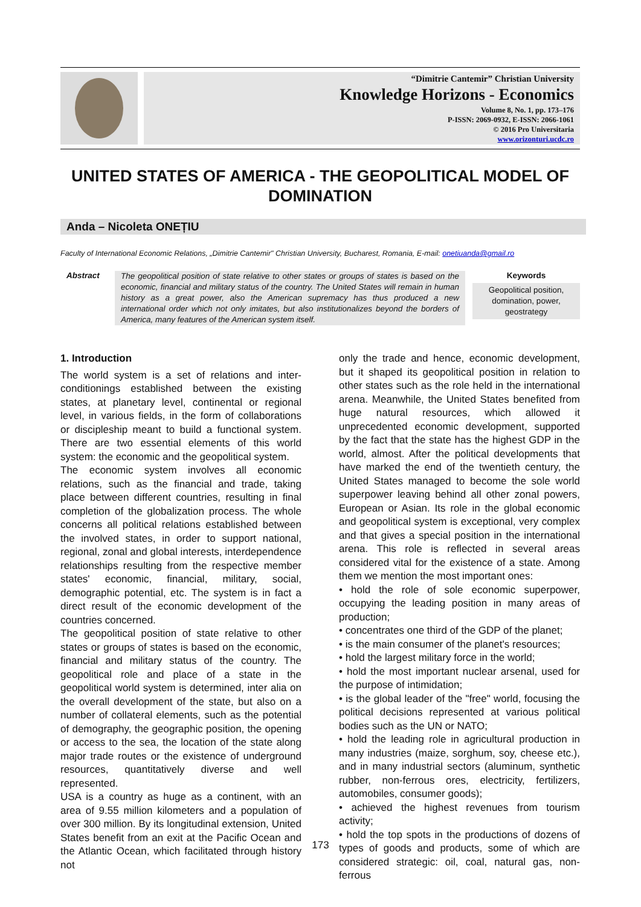“Dimitrie Cantemir” Christian University
Knowledge Horizons - Economics
Volume 8, No. 1, pp. 173–176
P-ISSN: 2069-0932, E-ISSN: 2066-1061
© 2016 Pro Universitaria
www.orizonturi.ucdc.ro
UNITED STATES OF AMERICA - THE GEOPOLITICAL MODEL OF DOMINATION
Anda – Nicoleta ONEȚIU
Faculty of International Economic Relations, „Dimitrie Cantemir" Christian University, Bucharest, Romania, E-mail: onetiuanda@gmail.ro
Abstract
The geopolitical position of state relative to other states or groups of states is based on the economic, financial and military status of the country. The United States will remain in human history as a great power, also the American supremacy has thus produced a new international order which not only imitates, but also institutionalizes beyond the borders of America, many features of the American system itself.
Keywords
Geopolitical position, domination, power, geostrategy
1. Introduction
The world system is a set of relations and inter-conditionings established between the existing states, at planetary level, continental or regional level, in various fields, in the form of collaborations or discipleship meant to build a functional system. There are two essential elements of this world system: the economic and the geopolitical system.
The economic system involves all economic relations, such as the financial and trade, taking place between different countries, resulting in final completion of the globalization process. The whole concerns all political relations established between the involved states, in order to support national, regional, zonal and global interests, interdependence relationships resulting from the respective member states' economic, financial, military, social, demographic potential, etc. The system is in fact a direct result of the economic development of the countries concerned.
The geopolitical position of state relative to other states or groups of states is based on the economic, financial and military status of the country. The geopolitical role and place of a state in the geopolitical world system is determined, inter alia on the overall development of the state, but also on a number of collateral elements, such as the potential of demography, the geographic position, the opening or access to the sea, the location of the state along major trade routes or the existence of underground resources, quantitatively diverse and well represented.
USA is a country as huge as a continent, with an area of 9.55 million kilometers and a population of over 300 million. By its longitudinal extension, United States benefit from an exit at the Pacific Ocean and the Atlantic Ocean, which facilitated through history not
only the trade and hence, economic development, but it shaped its geopolitical position in relation to other states such as the role held in the international arena. Meanwhile, the United States benefited from huge natural resources, which allowed it unprecedented economic development, supported by the fact that the state has the highest GDP in the world, almost. After the political developments that have marked the end of the twentieth century, the United States managed to become the sole world superpower leaving behind all other zonal powers, European or Asian. Its role in the global economic and geopolitical system is exceptional, very complex and that gives a special position in the international arena. This role is reflected in several areas considered vital for the existence of a state. Among them we mention the most important ones:
• hold the role of sole economic superpower, occupying the leading position in many areas of production;
• concentrates one third of the GDP of the planet;
• is the main consumer of the planet's resources;
• hold the largest military force in the world;
• hold the most important nuclear arsenal, used for the purpose of intimidation;
• is the global leader of the "free" world, focusing the political decisions represented at various political bodies such as the UN or NATO;
• hold the leading role in agricultural production in many industries (maize, sorghum, soy, cheese etc.), and in many industrial sectors (aluminum, synthetic rubber, non-ferrous ores, electricity, fertilizers, automobiles, consumer goods);
• achieved the highest revenues from tourism activity;
• hold the top spots in the productions of dozens of types of goods and products, some of which are considered strategic: oil, coal, natural gas, non-ferrous
173